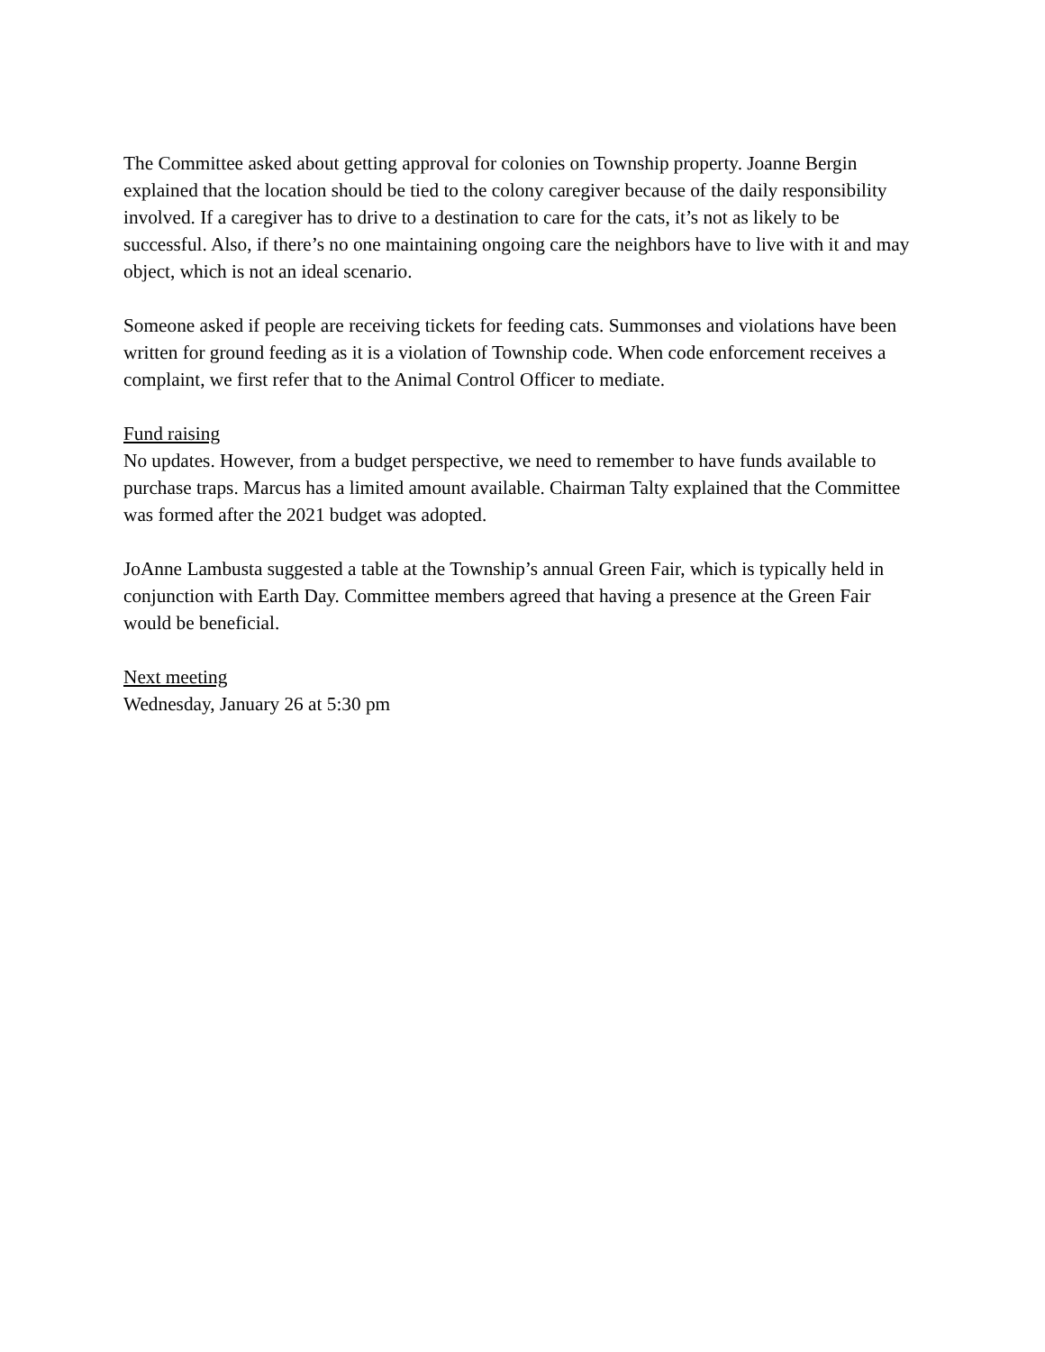The Committee asked about getting approval for colonies on Township property. Joanne Bergin explained that the location should be tied to the colony caregiver because of the daily responsibility involved. If a caregiver has to drive to a destination to care for the cats, it’s not as likely to be successful. Also, if there’s no one maintaining ongoing care the neighbors have to live with it and may object, which is not an ideal scenario.
Someone asked if people are receiving tickets for feeding cats. Summonses and violations have been written for ground feeding as it is a violation of Township code. When code enforcement receives a complaint, we first refer that to the Animal Control Officer to mediate.
Fund raising
No updates. However, from a budget perspective, we need to remember to have funds available to purchase traps. Marcus has a limited amount available. Chairman Talty explained that the Committee was formed after the 2021 budget was adopted.
JoAnne Lambusta suggested a table at the Township’s annual Green Fair, which is typically held in conjunction with Earth Day. Committee members agreed that having a presence at the Green Fair would be beneficial.
Next meeting
Wednesday, January 26 at 5:30 pm